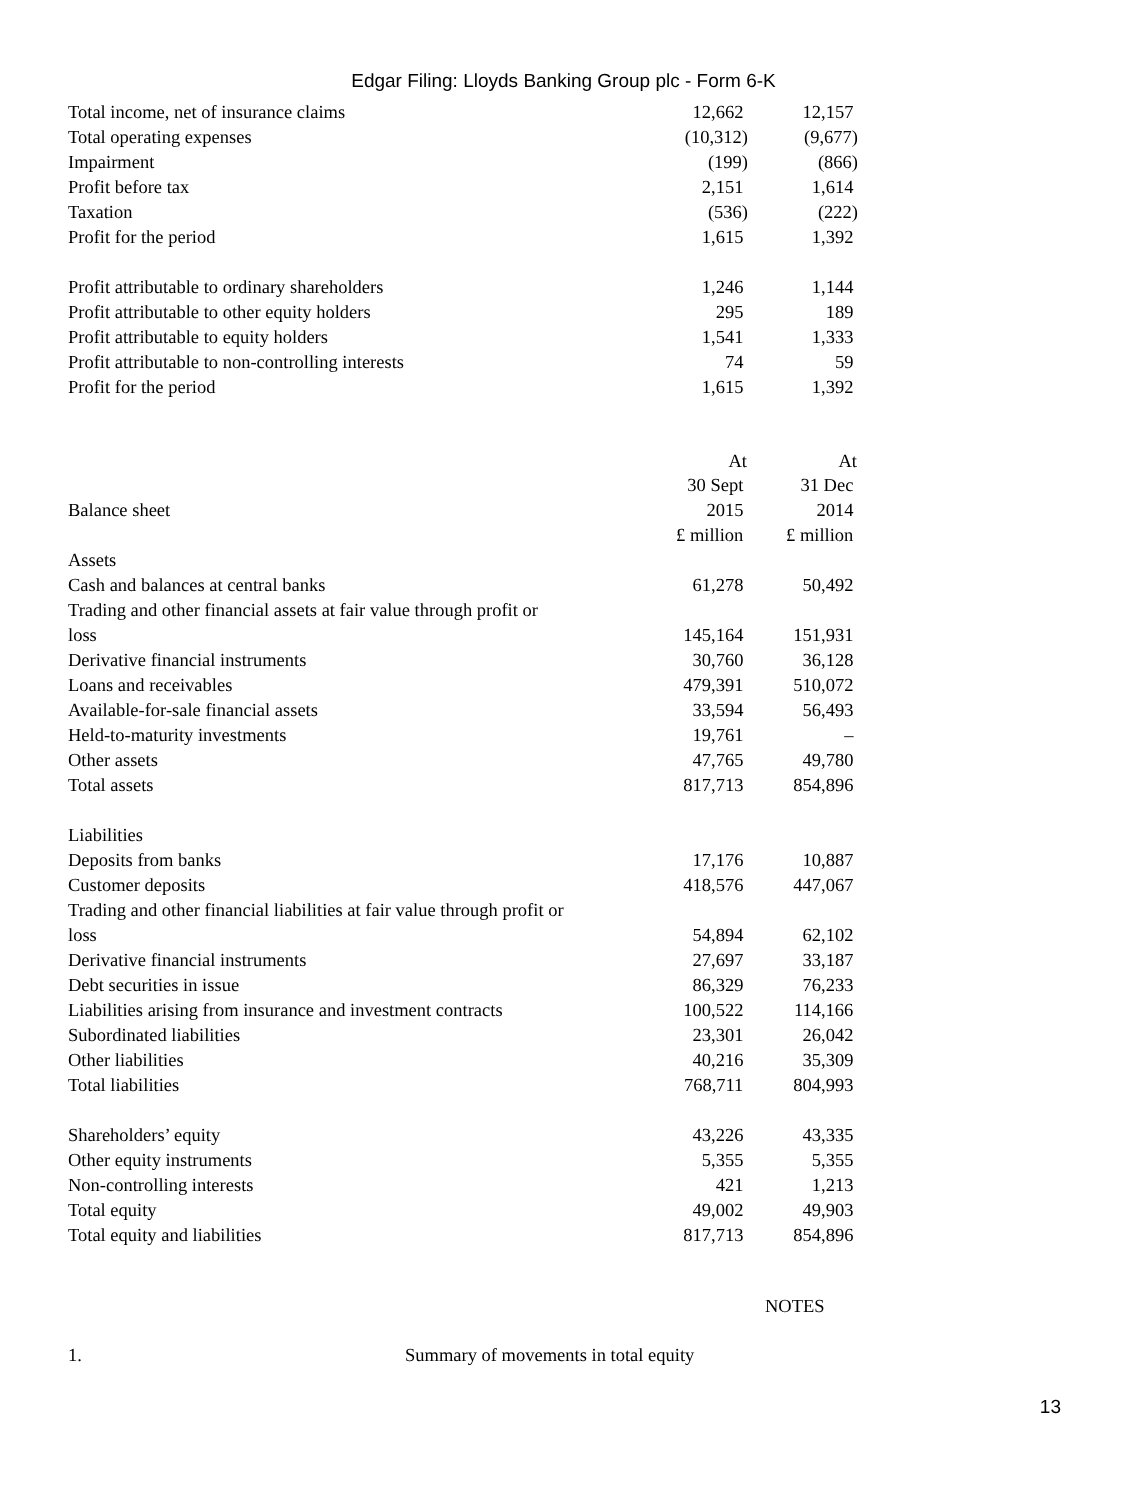Edgar Filing: Lloyds Banking Group plc - Form 6-K
| Total income, net of insurance claims | 12,662 | 12,157 |
| Total operating expenses | (10,312) | (9,677) |
| Impairment | (199) | (866) |
| Profit before tax | 2,151 | 1,614 |
| Taxation | (536) | (222) |
| Profit for the period | 1,615 | 1,392 |
| Profit attributable to ordinary shareholders | 1,246 | 1,144 |
| Profit attributable to other equity holders | 295 | 189 |
| Profit attributable to equity holders | 1,541 | 1,333 |
| Profit attributable to non-controlling interests | 74 | 59 |
| Profit for the period | 1,615 | 1,392 |
| | At | At |
| | 30 Sept | 31 Dec |
| Balance sheet | 2015 | 2014 |
| | £ million | £ million |
| Assets | | |
| Cash and balances at central banks | 61,278 | 50,492 |
| Trading and other financial assets at fair value through profit or loss | 145,164 | 151,931 |
| Derivative financial instruments | 30,760 | 36,128 |
| Loans and receivables | 479,391 | 510,072 |
| Available-for-sale financial assets | 33,594 | 56,493 |
| Held-to-maturity investments | 19,761 | – |
| Other assets | 47,765 | 49,780 |
| Total assets | 817,713 | 854,896 |
| Liabilities | | |
| Deposits from banks | 17,176 | 10,887 |
| Customer deposits | 418,576 | 447,067 |
| Trading and other financial liabilities at fair value through profit or loss | 54,894 | 62,102 |
| Derivative financial instruments | 27,697 | 33,187 |
| Debt securities in issue | 86,329 | 76,233 |
| Liabilities arising from insurance and investment contracts | 100,522 | 114,166 |
| Subordinated liabilities | 23,301 | 26,042 |
| Other liabilities | 40,216 | 35,309 |
| Total liabilities | 768,711 | 804,993 |
| Shareholders’ equity | 43,226 | 43,335 |
| Other equity instruments | 5,355 | 5,355 |
| Non-controlling interests | 421 | 1,213 |
| Total equity | 49,002 | 49,903 |
| Total equity and liabilities | 817,713 | 854,896 |
NOTES
1. Summary of movements in total equity
13